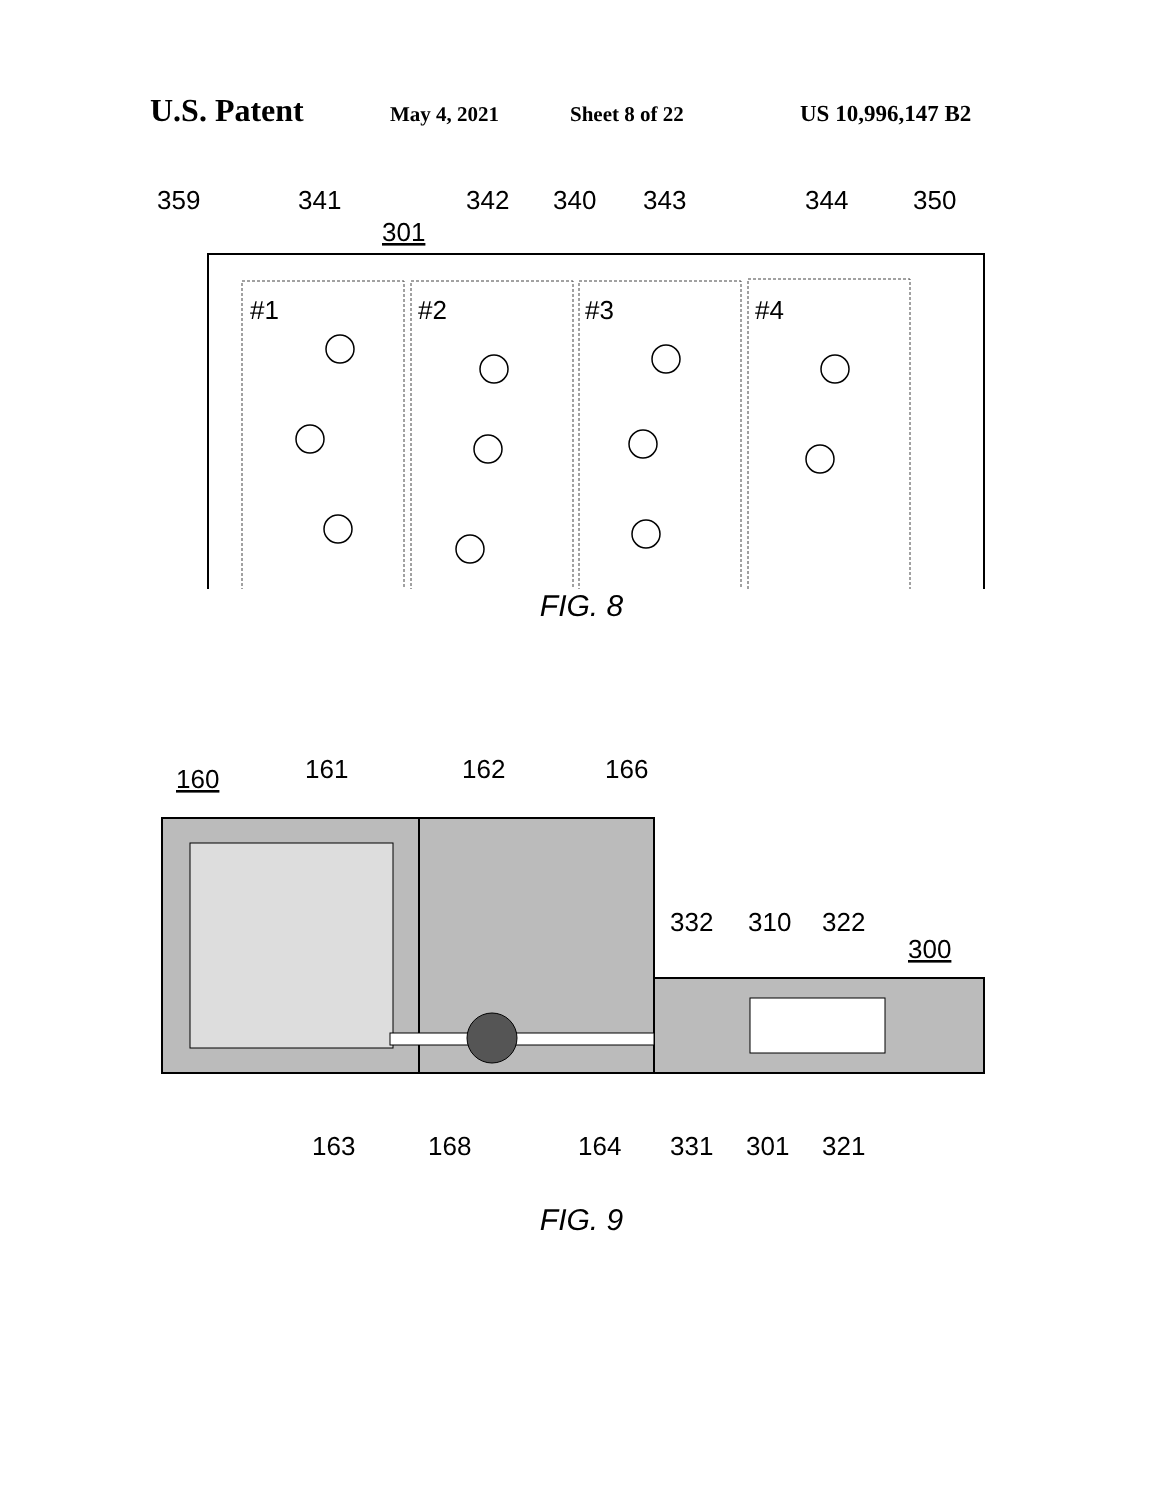U.S. Patent May 4, 2021 Sheet 8 of 22 US 10,996,147 B2
359
341
342
340
343
344
350
301
#1
#2
#3
#4
FIG. 8
160
161
162
166
332
310
322
300
163
168
164
331
301
321
FIG. 9